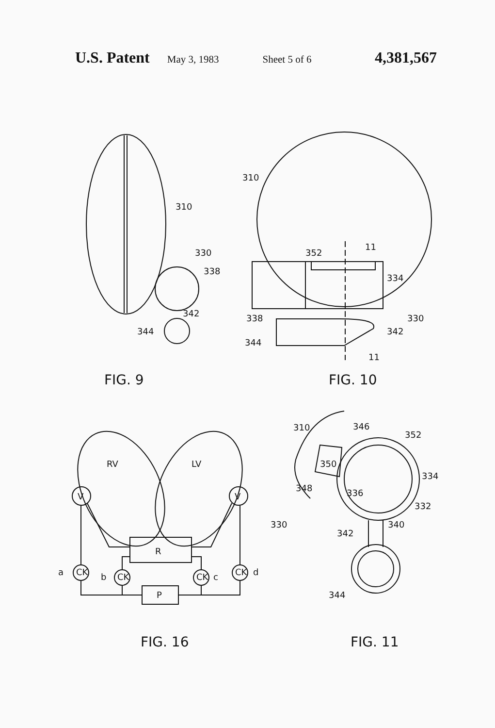U.S. Patent May 3, 1983 Sheet 5 of 6 4,381,567
310
330
338
342
344
FIG. 9
310
352
334
338
330
342
344
11
11
FIG. 10
RV
LV
V
V
R
P
a
CK
b
CK
CK
c
CK
d
FIG. 16
310
346
352
350
334
348
336
332
330
340
342
344
FIG. 11